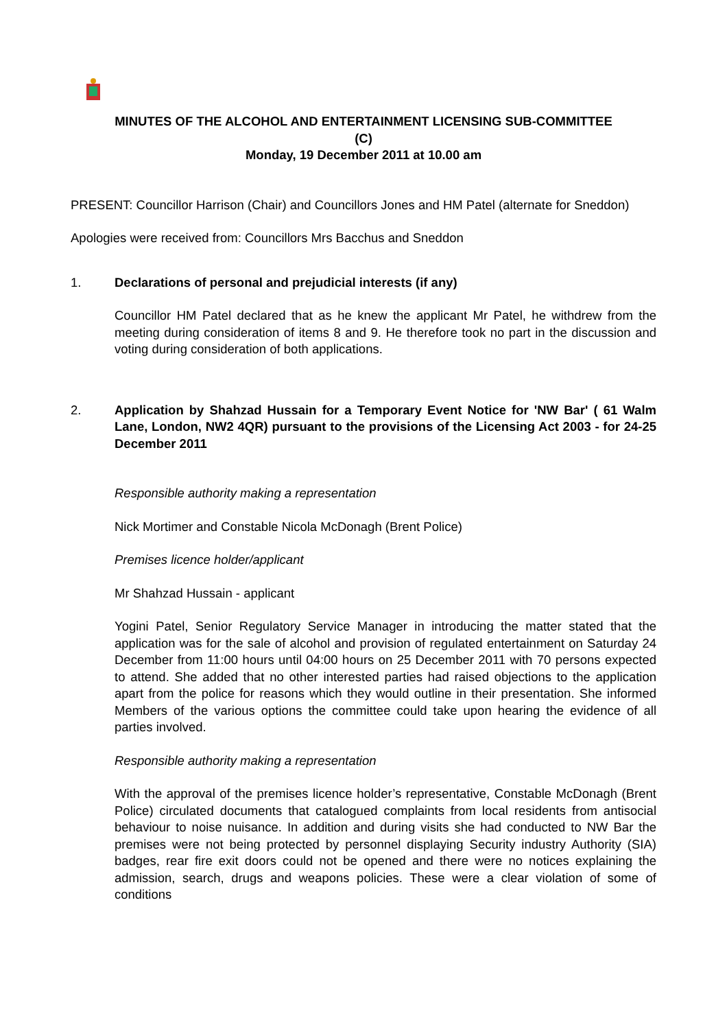MINUTES OF THE ALCOHOL AND ENTERTAINMENT LICENSING SUB-COMMITTEE
(C)
Monday, 19 December 2011 at 10.00 am
PRESENT: Councillor Harrison (Chair) and Councillors Jones and HM Patel (alternate for Sneddon)
Apologies were received from: Councillors Mrs Bacchus and Sneddon
1. Declarations of personal and prejudicial interests (if any)
Councillor HM Patel declared that as he knew the applicant Mr Patel, he withdrew from the meeting during consideration of items 8 and 9. He therefore took no part in the discussion and voting during consideration of both applications.
2. Application by Shahzad Hussain for a Temporary Event Notice for 'NW Bar' ( 61 Walm Lane, London, NW2 4QR) pursuant to the provisions of the Licensing Act 2003 - for 24-25 December 2011
Responsible authority making a representation
Nick Mortimer and Constable Nicola McDonagh (Brent Police)
Premises licence holder/applicant
Mr Shahzad Hussain - applicant
Yogini Patel, Senior Regulatory Service Manager in introducing the matter stated that the application was for the sale of alcohol and provision of regulated entertainment on Saturday 24 December from 11:00 hours until 04:00 hours on 25 December 2011 with 70 persons expected to attend. She added that no other interested parties had raised objections to the application apart from the police for reasons which they would outline in their presentation. She informed Members of the various options the committee could take upon hearing the evidence of all parties involved.
Responsible authority making a representation
With the approval of the premises licence holder’s representative, Constable McDonagh (Brent Police) circulated documents that catalogued complaints from local residents from antisocial behaviour to noise nuisance. In addition and during visits she had conducted to NW Bar the premises were not being protected by personnel displaying Security industry Authority (SIA) badges, rear fire exit doors could not be opened and there were no notices explaining the admission, search, drugs and weapons policies. These were a clear violation of some of conditions